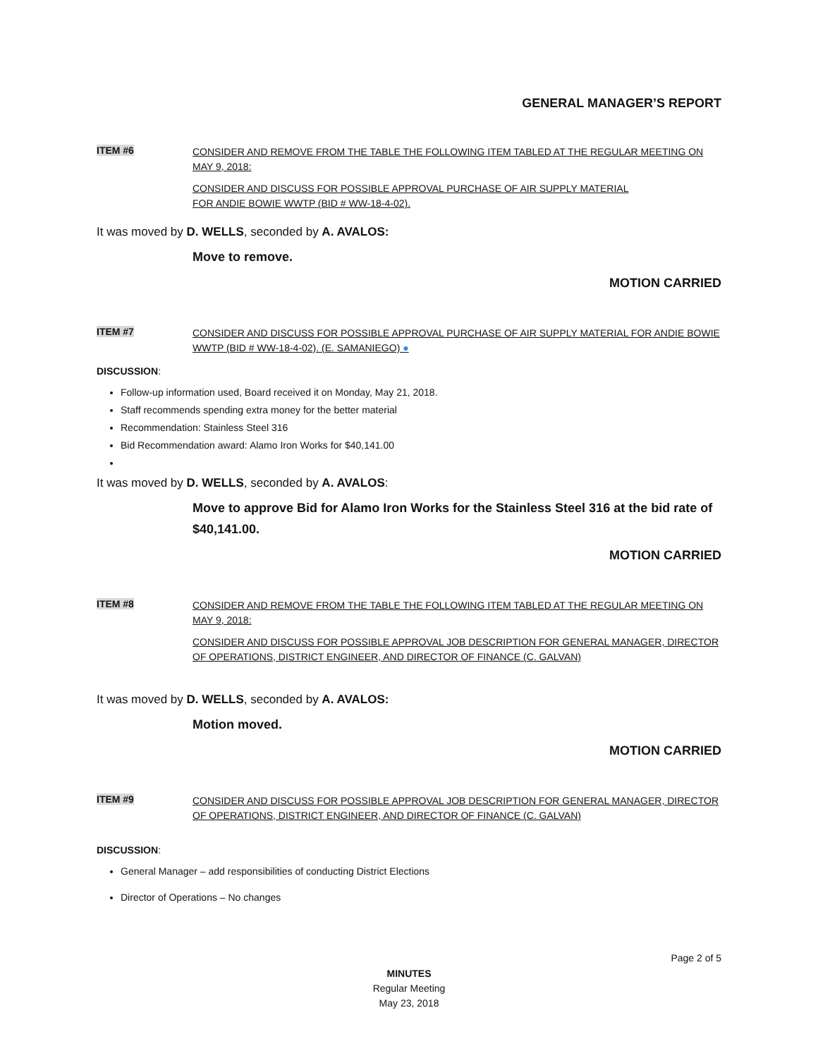GENERAL MANAGER’S REPORT
ITEM #6
CONSIDER AND REMOVE FROM THE TABLE THE FOLLOWING ITEM TABLED AT THE REGULAR MEETING ON MAY 9, 2018:
CONSIDER AND DISCUSS FOR POSSIBLE APPROVAL PURCHASE OF AIR SUPPLY MATERIAL
FOR ANDIE BOWIE WWTP (BID # WW-18-4-02).
It was moved by D. WELLS, seconded by A. AVALOS:
Move to remove.
MOTION CARRIED
ITEM #7
CONSIDER AND DISCUSS FOR POSSIBLE APPROVAL PURCHASE OF AIR SUPPLY MATERIAL FOR ANDIE BOWIE WWTP (BID # WW-18-4-02). (E. SAMANIEGO) ●
DISCUSSION:
Follow-up information used, Board received it on Monday, May 21, 2018.
Staff recommends spending extra money for the better material
Recommendation: Stainless Steel 316
Bid Recommendation award: Alamo Iron Works for $40,141.00
It was moved by D. WELLS, seconded by A. AVALOS:
Move to approve Bid for Alamo Iron Works for the Stainless Steel 316 at the bid rate of $40,141.00.
MOTION CARRIED
ITEM #8
CONSIDER AND REMOVE FROM THE TABLE THE FOLLOWING ITEM TABLED AT THE REGULAR MEETING ON MAY 9, 2018:
CONSIDER AND DISCUSS FOR POSSIBLE APPROVAL JOB DESCRIPTION FOR GENERAL MANAGER, DIRECTOR OF OPERATIONS, DISTRICT ENGINEER, AND DIRECTOR OF FINANCE (C. GALVAN)
It was moved by D. WELLS, seconded by A. AVALOS:
Motion moved.
MOTION CARRIED
ITEM #9
CONSIDER AND DISCUSS FOR POSSIBLE APPROVAL JOB DESCRIPTION FOR GENERAL MANAGER, DIRECTOR OF OPERATIONS, DISTRICT ENGINEER, AND DIRECTOR OF FINANCE (C. GALVAN)
DISCUSSION:
General Manager – add responsibilities of conducting District Elections
Director of Operations – No changes
Page 2 of 5
MINUTES
Regular Meeting
May 23, 2018